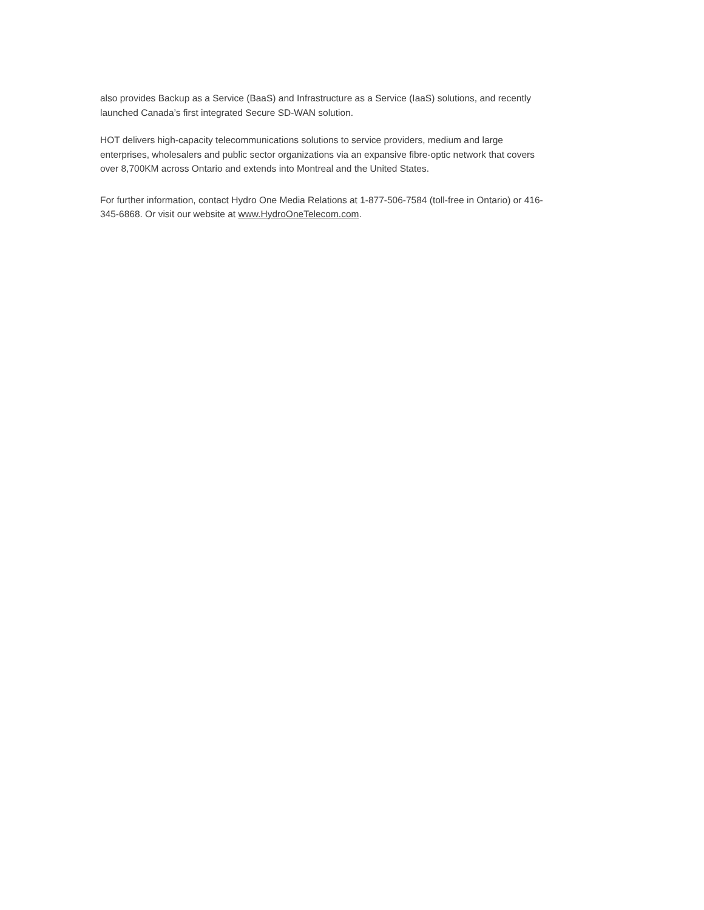also provides Backup as a Service (BaaS) and Infrastructure as a Service (IaaS) solutions, and recently
launched Canada’s first integrated Secure SD-WAN solution.
HOT delivers high-capacity telecommunications solutions to service providers, medium and large
enterprises, wholesalers and public sector organizations via an expansive fibre-optic network that covers
over 8,700KM across Ontario and extends into Montreal and the United States.
For further information, contact Hydro One Media Relations at 1-877-506-7584 (toll-free in Ontario) or 416-
345-6868. Or visit our website at www.HydroOneTelecom.com.